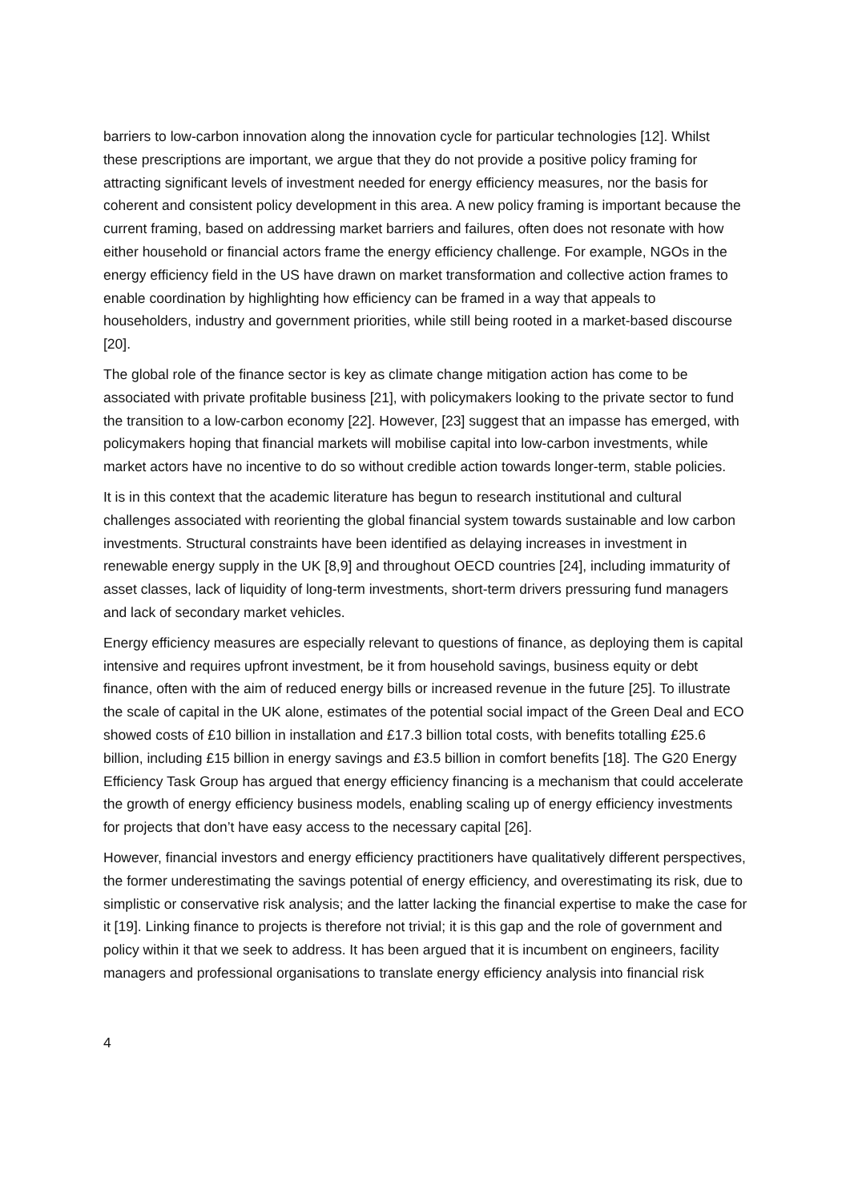barriers to low-carbon innovation along the innovation cycle for particular technologies [12]. Whilst these prescriptions are important, we argue that they do not provide a positive policy framing for attracting significant levels of investment needed for energy efficiency measures, nor the basis for coherent and consistent policy development in this area. A new policy framing is important because the current framing, based on addressing market barriers and failures, often does not resonate with how either household or financial actors frame the energy efficiency challenge. For example, NGOs in the energy efficiency field in the US have drawn on market transformation and collective action frames to enable coordination by highlighting how efficiency can be framed in a way that appeals to householders, industry and government priorities, while still being rooted in a market-based discourse [20].
The global role of the finance sector is key as climate change mitigation action has come to be associated with private profitable business [21], with policymakers looking to the private sector to fund the transition to a low-carbon economy [22]. However, [23] suggest that an impasse has emerged, with policymakers hoping that financial markets will mobilise capital into low-carbon investments, while market actors have no incentive to do so without credible action towards longer-term, stable policies.
It is in this context that the academic literature has begun to research institutional and cultural challenges associated with reorienting the global financial system towards sustainable and low carbon investments. Structural constraints have been identified as delaying increases in investment in renewable energy supply in the UK [8,9] and throughout OECD countries [24], including immaturity of asset classes, lack of liquidity of long-term investments, short-term drivers pressuring fund managers and lack of secondary market vehicles.
Energy efficiency measures are especially relevant to questions of finance, as deploying them is capital intensive and requires upfront investment, be it from household savings, business equity or debt finance, often with the aim of reduced energy bills or increased revenue in the future [25]. To illustrate the scale of capital in the UK alone, estimates of the potential social impact of the Green Deal and ECO showed costs of £10 billion in installation and £17.3 billion total costs, with benefits totalling £25.6 billion, including £15 billion in energy savings and £3.5 billion in comfort benefits [18]. The G20 Energy Efficiency Task Group has argued that energy efficiency financing is a mechanism that could accelerate the growth of energy efficiency business models, enabling scaling up of energy efficiency investments for projects that don’t have easy access to the necessary capital [26].
However, financial investors and energy efficiency practitioners have qualitatively different perspectives, the former underestimating the savings potential of energy efficiency, and overestimating its risk, due to simplistic or conservative risk analysis; and the latter lacking the financial expertise to make the case for it [19]. Linking finance to projects is therefore not trivial; it is this gap and the role of government and policy within it that we seek to address. It has been argued that it is incumbent on engineers, facility managers and professional organisations to translate energy efficiency analysis into financial risk
4